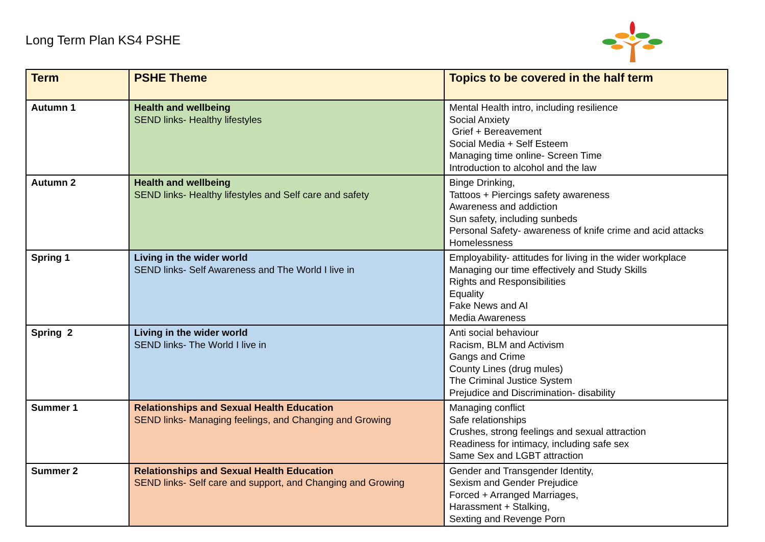Long Term Plan KS4 PSHE
| Term | PSHE Theme | Topics to be covered in the half term |
| --- | --- | --- |
| Autumn 1 | Health and wellbeing SEND links- Healthy lifestyles | Mental Health intro, including resilience Social Anxiety Grief + Bereavement Social Media + Self Esteem Managing time online- Screen Time Introduction to alcohol and the law |
| Autumn 2 | Health and wellbeing SEND links- Healthy lifestyles and Self care and safety | Binge Drinking, Tattoos + Piercings safety awareness Awareness and addiction Sun safety, including sunbeds Personal Safety- awareness of knife crime and acid attacks Homelessness |
| Spring 1 | Living in the wider world SEND links- Self Awareness and The World I live in | Employability- attitudes for living in the wider workplace Managing our time effectively and Study Skills Rights and Responsibilities Equality Fake News and AI Media Awareness |
| Spring 2 | Living in the wider world SEND links- The World I live in | Anti social behaviour Racism, BLM and Activism Gangs and Crime County Lines (drug mules) The Criminal Justice System Prejudice and Discrimination- disability |
| Summer 1 | Relationships and Sexual Health Education SEND links- Managing feelings, and Changing and Growing | Managing conflict Safe relationships Crushes, strong feelings and sexual attraction Readiness for intimacy, including safe sex Same Sex and LGBT attraction |
| Summer 2 | Relationships and Sexual Health Education SEND links- Self care and support, and Changing and Growing | Gender and Transgender Identity, Sexism and Gender Prejudice Forced + Arranged Marriages, Harassment + Stalking, Sexting and Revenge Porn |